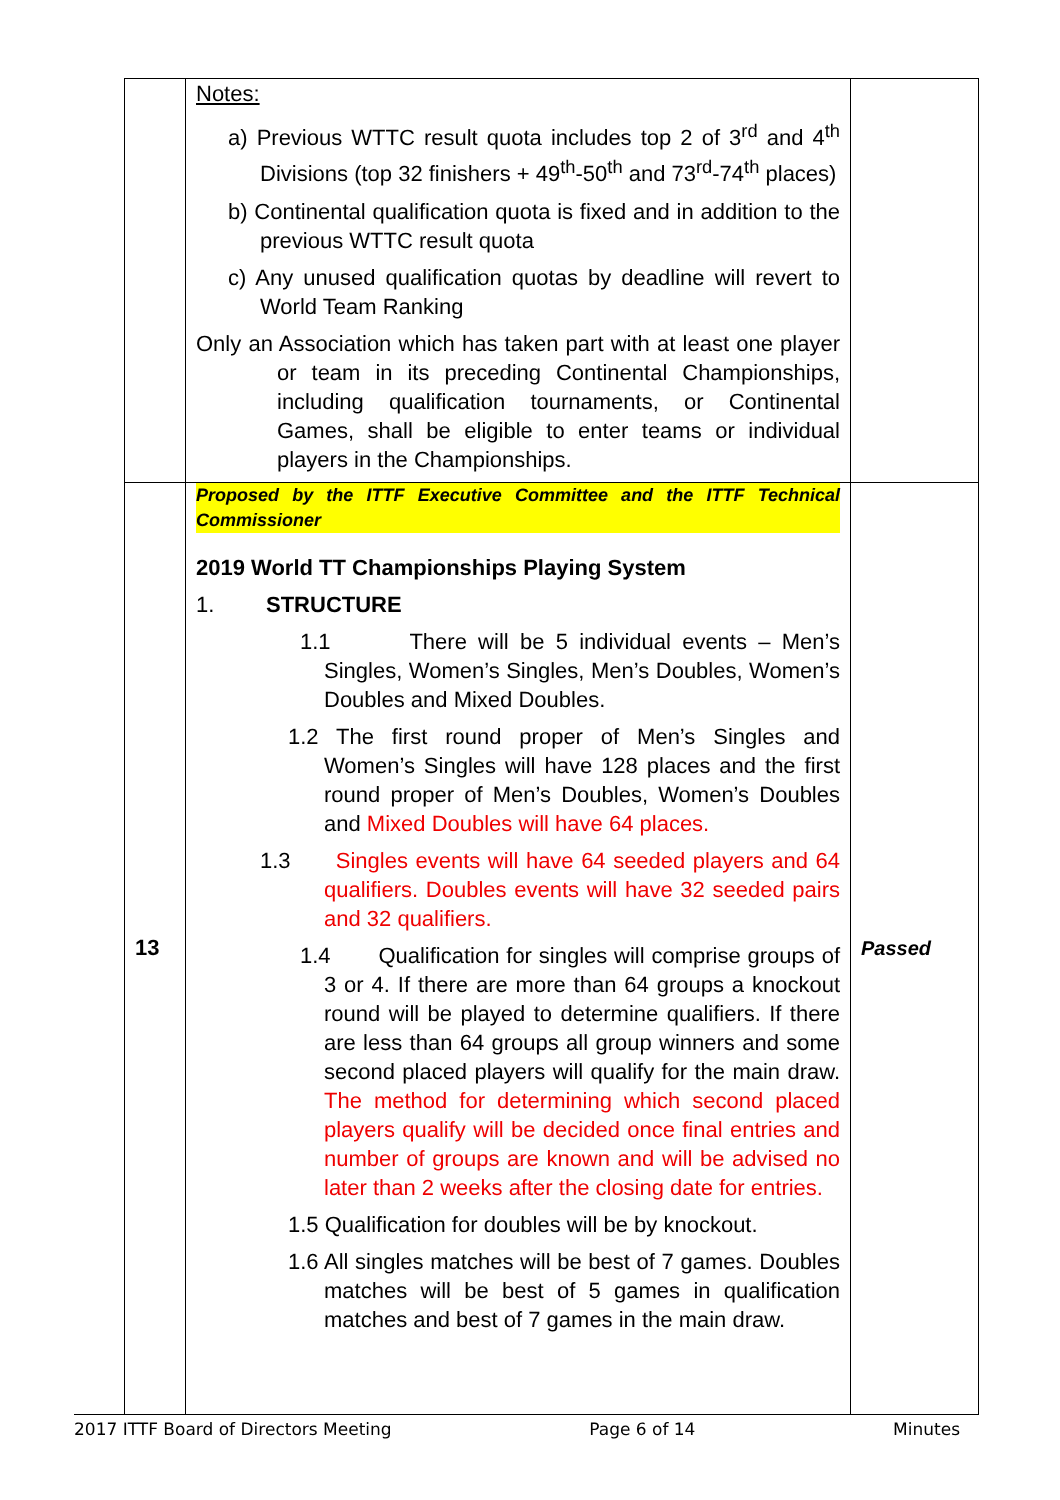| | Notes: a) Previous WTTC result quota includes top 2 of 3<sup>rd</sup> and 4<sup>th</sup> Divisions (top 32 finishers + 49<sup>th</sup>-50<sup>th</sup> and 73<sup>rd</sup>-74<sup>th</sup> places) b) Continental qualification quota is fixed and in addition to the previous WTTC result quota c) Any unused qualification quotas by deadline will revert to World Team Ranking Only an Association which has taken part with at least one player or team in its preceding Continental Championships, including qualification tournaments, or Continental Games, shall be eligible to enter teams or individual players in the Championships. | |
| 13 | Proposed by the ITTF Executive Committee and the ITTF Technical Commissioner 2019 World TT Championships Playing System 1. STRUCTURE 1.1 There will be 5 individual events – Men’s Singles, Women’s Singles, Men’s Doubles, Women’s Doubles and Mixed Doubles. 1.2 The first round proper of Men’s Singles and Women’s Singles will have 128 places and the first round proper of Men’s Doubles, Women’s Doubles and Mixed Doubles will have 64 places. 1.3 Singles events will have 64 seeded players and 64 qualifiers. Doubles events will have 32 seeded pairs and 32 qualifiers. 1.4 Qualification for singles will comprise groups of 3 or 4. If there are more than 64 groups a knockout round will be played to determine qualifiers. If there are less than 64 groups all group winners and some second placed players will qualify for the main draw. The method for determining which second placed players qualify will be decided once final entries and number of groups are known and will be advised no later than 2 weeks after the closing date for entries. 1.5 Qualification for doubles will be by knockout. 1.6 All singles matches will be best of 7 games. Doubles matches will be best of 5 games in qualification matches and best of 7 games in the main draw. | Passed |
2017 ITTF Board of Directors Meeting Page 6 of 14 Minutes